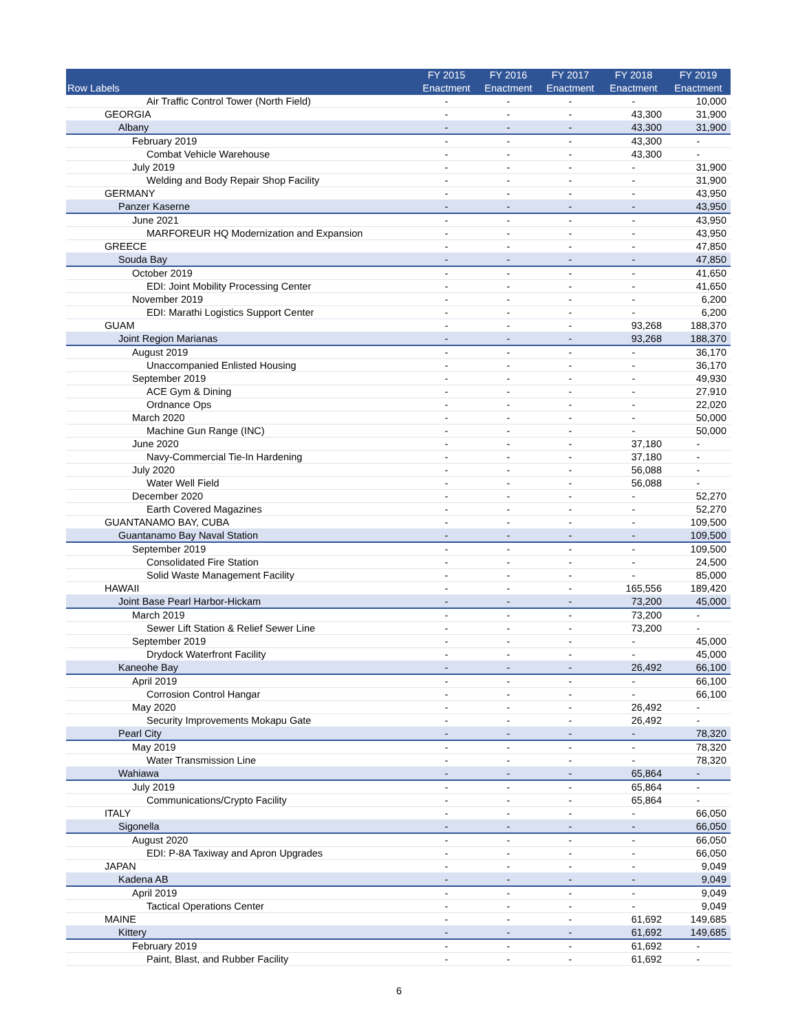| Row Labels | FY 2015 Enactment | FY 2016 Enactment | FY 2017 Enactment | FY 2018 Enactment | FY 2019 Enactment |
| --- | --- | --- | --- | --- | --- |
| Air Traffic Control Tower (North Field) | - | - | - | - | 10,000 |
| GEORGIA | - | - | - | 43,300 | 31,900 |
| Albany | - | - | - | 43,300 | 31,900 |
| February 2019 | - | - | - | 43,300 | - |
| Combat Vehicle Warehouse | - | - | - | 43,300 | - |
| July 2019 | - | - | - | - | 31,900 |
| Welding and Body Repair Shop Facility | - | - | - | - | 31,900 |
| GERMANY | - | - | - | - | 43,950 |
| Panzer Kaserne | - | - | - | - | 43,950 |
| June 2021 | - | - | - | - | 43,950 |
| MARFOREUR HQ Modernization and Expansion | - | - | - | - | 43,950 |
| GREECE | - | - | - | - | 47,850 |
| Souda Bay | - | - | - | - | 47,850 |
| October 2019 | - | - | - | - | 41,650 |
| EDI: Joint Mobility Processing Center | - | - | - | - | 41,650 |
| November 2019 | - | - | - | - | 6,200 |
| EDI: Marathi Logistics Support Center | - | - | - | - | 6,200 |
| GUAM | - | - | - | 93,268 | 188,370 |
| Joint Region Marianas | - | - | - | 93,268 | 188,370 |
| August 2019 | - | - | - | - | 36,170 |
| Unaccompanied Enlisted Housing | - | - | - | - | 36,170 |
| September 2019 | - | - | - | - | 49,930 |
| ACE Gym & Dining | - | - | - | - | 27,910 |
| Ordnance Ops | - | - | - | - | 22,020 |
| March 2020 | - | - | - | - | 50,000 |
| Machine Gun Range (INC) | - | - | - | - | 50,000 |
| June 2020 | - | - | - | 37,180 | - |
| Navy-Commercial Tie-In Hardening | - | - | - | 37,180 | - |
| July 2020 | - | - | - | 56,088 | - |
| Water Well Field | - | - | - | 56,088 | - |
| December 2020 | - | - | - | - | 52,270 |
| Earth Covered Magazines | - | - | - | - | 52,270 |
| GUANTANAMO BAY, CUBA | - | - | - | - | 109,500 |
| Guantanamo Bay Naval Station | - | - | - | - | 109,500 |
| September 2019 | - | - | - | - | 109,500 |
| Consolidated Fire Station | - | - | - | - | 24,500 |
| Solid Waste Management Facility | - | - | - | - | 85,000 |
| HAWAII | - | - | - | 165,556 | 189,420 |
| Joint Base Pearl Harbor-Hickam | - | - | - | 73,200 | 45,000 |
| March 2019 | - | - | - | 73,200 | - |
| Sewer Lift Station & Relief Sewer Line | - | - | - | 73,200 | - |
| September 2019 | - | - | - | - | 45,000 |
| Drydock Waterfront Facility | - | - | - | - | 45,000 |
| Kaneohe Bay | - | - | - | 26,492 | 66,100 |
| April 2019 | - | - | - | - | 66,100 |
| Corrosion Control Hangar | - | - | - | - | 66,100 |
| May 2020 | - | - | - | 26,492 | - |
| Security Improvements Mokapu Gate | - | - | - | 26,492 | - |
| Pearl City | - | - | - | - | 78,320 |
| May 2019 | - | - | - | - | 78,320 |
| Water Transmission Line | - | - | - | - | 78,320 |
| Wahiawa | - | - | - | 65,864 | - |
| July 2019 | - | - | - | 65,864 | - |
| Communications/Crypto Facility | - | - | - | 65,864 | - |
| ITALY | - | - | - | - | 66,050 |
| Sigonella | - | - | - | - | 66,050 |
| August 2020 | - | - | - | - | 66,050 |
| EDI: P-8A Taxiway and Apron Upgrades | - | - | - | - | 66,050 |
| JAPAN | - | - | - | - | 9,049 |
| Kadena AB | - | - | - | - | 9,049 |
| April 2019 | - | - | - | - | 9,049 |
| Tactical Operations Center | - | - | - | - | 9,049 |
| MAINE | - | - | - | 61,692 | 149,685 |
| Kittery | - | - | - | 61,692 | 149,685 |
| February 2019 | - | - | - | 61,692 | - |
| Paint, Blast, and Rubber Facility | - | - | - | 61,692 | - |
6